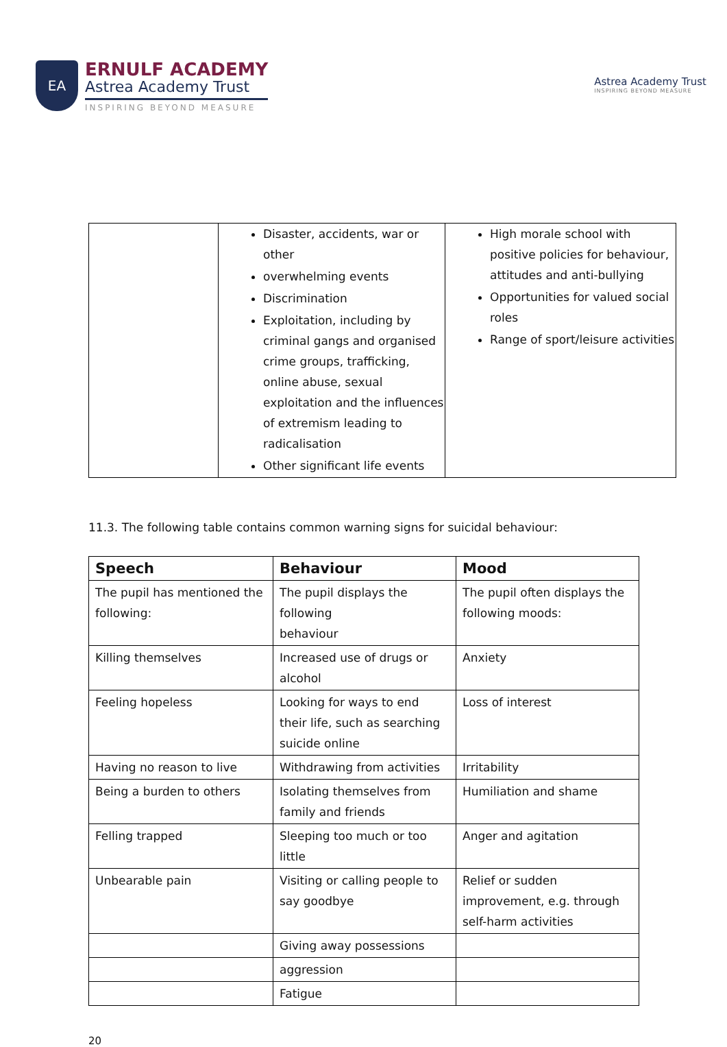EA
ERNULF ACADEMY
Astrea Academy Trust
INSPIRING BEYOND MEASURE
Astrea Academy Trust
INSPIRING BEYOND MEASURE
| | Disaster, accidents, war or other overwhelming events Discrimination Exploitation, including by criminal gangs and organised crime groups, trafficking, online abuse, sexual exploitation and the influences of extremism leading to radicalisation Other significant life events | High morale school with positive policies for behaviour, attitudes and anti-bullying Opportunities for valued social roles Range of sport/leisure activities |
11.3. The following table contains common warning signs for suicidal behaviour:
| Speech | Behaviour | Mood |
| --- | --- | --- |
| The pupil has mentioned the following: | The pupil displays the following behaviour | The pupil often displays the following moods: |
| Killing themselves | Increased use of drugs or alcohol | Anxiety |
| Feeling hopeless | Looking for ways to end their life, such as searching suicide online | Loss of interest |
| Having no reason to live | Withdrawing from activities | Irritability |
| Being a burden to others | Isolating themselves from family and friends | Humiliation and shame |
| Felling trapped | Sleeping too much or too little | Anger and agitation |
| Unbearable pain | Visiting or calling people to say goodbye | Relief or sudden improvement, e.g. through self-harm activities |
| | Giving away possessions | |
| | aggression | |
| | Fatigue | |
20